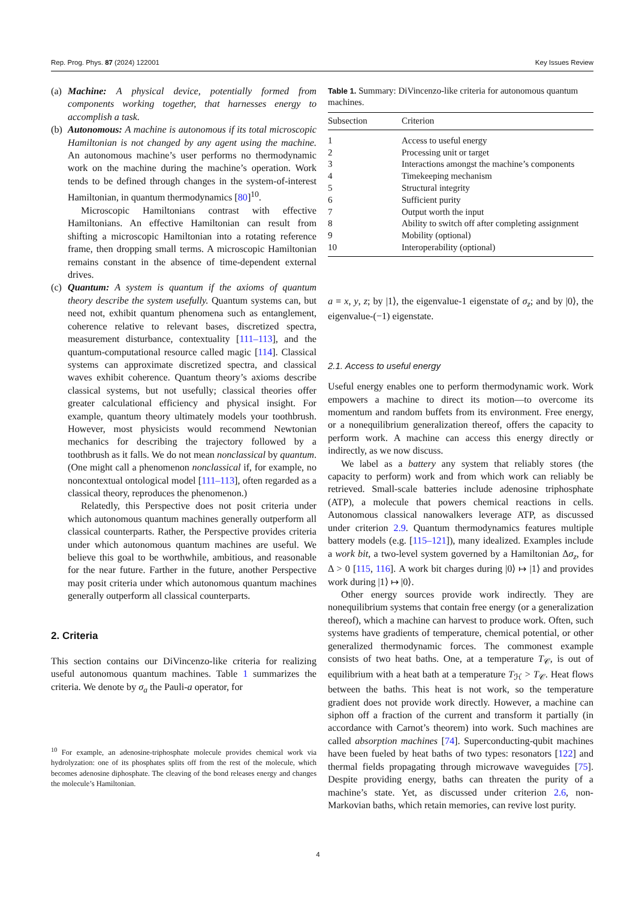Rep. Prog. Phys. 87 (2024) 122001 Key Issues Review
(a)
Machine: A physical device, potentially formed from components working together, that harnesses energy to accomplish a task.
(b)
Autonomous: A machine is autonomous if its total microscopic Hamiltonian is not changed by any agent using the machine. An autonomous machine’s user performs no thermodynamic work on the machine during the machine’s operation. Work tends to be defined through changes in the system-of-interest Hamiltonian, in quantum thermodynamics [80]<sup>10</sup>.
Microscopic Hamiltonians contrast with effective Hamiltonians. An effective Hamiltonian can result from shifting a microscopic Hamiltonian into a rotating reference frame, then dropping small terms. A microscopic Hamiltonian remains constant in the absence of time-dependent external drives.
(c)
Quantum: A system is quantum if the axioms of quantum theory describe the system usefully. Quantum systems can, but need not, exhibit quantum phenomena such as entanglement, coherence relative to relevant bases, discretized spectra, measurement disturbance, contextuality [111–113], and the quantum-computational resource called magic [114]. Classical systems can approximate discretized spectra, and classical waves exhibit coherence. Quantum theory’s axioms describe classical systems, but not usefully; classical theories offer greater calculational efficiency and physical insight. For example, quantum theory ultimately models your toothbrush. However, most physicists would recommend Newtonian mechanics for describing the trajectory followed by a toothbrush as it falls. We do not mean nonclassical by quantum. (One might call a phenomenon nonclassical if, for example, no noncontextual ontological model [111–113], often regarded as a classical theory, reproduces the phenomenon.)
Relatedly, this Perspective does not posit criteria under which autonomous quantum machines generally outperform all classical counterparts. Rather, the Perspective provides criteria under which autonomous quantum machines are useful. We believe this goal to be worthwhile, ambitious, and reasonable for the near future. Farther in the future, another Perspective may posit criteria under which autonomous quantum machines generally outperform all classical counterparts.
2. Criteria
This section contains our DiVincenzo-like criteria for realizing useful autonomous quantum machines. Table 1 summarizes the criteria. We denote by σ<sub>a</sub> the Pauli-a operator, for
<sup>10</sup> For example, an adenosine-triphosphate molecule provides chemical work via hydrolyzation: one of its phosphates splits off from the rest of the molecule, which becomes adenosine diphosphate. The cleaving of the bond releases energy and changes the molecule’s Hamiltonian.
Table 1. Summary: DiVincenzo-like criteria for autonomous quantum machines.
| Subsection | Criterion |
| --- | --- |
| 1 | Access to useful energy |
| 2 | Processing unit or target |
| 3 | Interactions amongst the machine’s components |
| 4 | Timekeeping mechanism |
| 5 | Structural integrity |
| 6 | Sufficient purity |
| 7 | Output worth the input |
| 8 | Ability to switch off after completing assignment |
| 9 | Mobility (optional) |
| 10 | Interoperability (optional) |
a = x, y, z; by |1⟩, the eigenvalue-1 eigenstate of σ<sub>z</sub>; and by |0⟩, the eigenvalue-(−1) eigenstate.
2.1. Access to useful energy
Useful energy enables one to perform thermodynamic work. Work empowers a machine to direct its motion—to overcome its momentum and random buffets from its environment. Free energy, or a nonequilibrium generalization thereof, offers the capacity to perform work. A machine can access this energy directly or indirectly, as we now discuss.
We label as a battery any system that reliably stores (the capacity to perform) work and from which work can reliably be retrieved. Small-scale batteries include adenosine triphosphate (ATP), a molecule that powers chemical reactions in cells. Autonomous classical nanowalkers leverage ATP, as discussed under criterion 2.9. Quantum thermodynamics features multiple battery models (e.g. [115–121]), many idealized. Examples include a work bit, a two-level system governed by a Hamiltonian Δσ<sub>z</sub>, for Δ > 0 [115, 116]. A work bit charges during |0⟩ ↦ |1⟩ and provides work during |1⟩ ↦ |0⟩.
Other energy sources provide work indirectly. They are nonequilibrium systems that contain free energy (or a generalization thereof), which a machine can harvest to produce work. Often, such systems have gradients of temperature, chemical potential, or other generalized thermodynamic forces. The commonest example consists of two heat baths. One, at a temperature T<sub>𝒞</sub>, is out of equilibrium with a heat bath at a temperature T<sub>ℋ</sub> > T<sub>𝒞</sub>. Heat flows between the baths. This heat is not work, so the temperature gradient does not provide work directly. However, a machine can siphon off a fraction of the current and transform it partially (in accordance with Carnot’s theorem) into work. Such machines are called absorption machines [74]. Superconducting-qubit machines have been fueled by heat baths of two types: resonators [122] and thermal fields propagating through microwave waveguides [75]. Despite providing energy, baths can threaten the purity of a machine’s state. Yet, as discussed under criterion 2.6, non-Markovian baths, which retain memories, can revive lost purity.
4